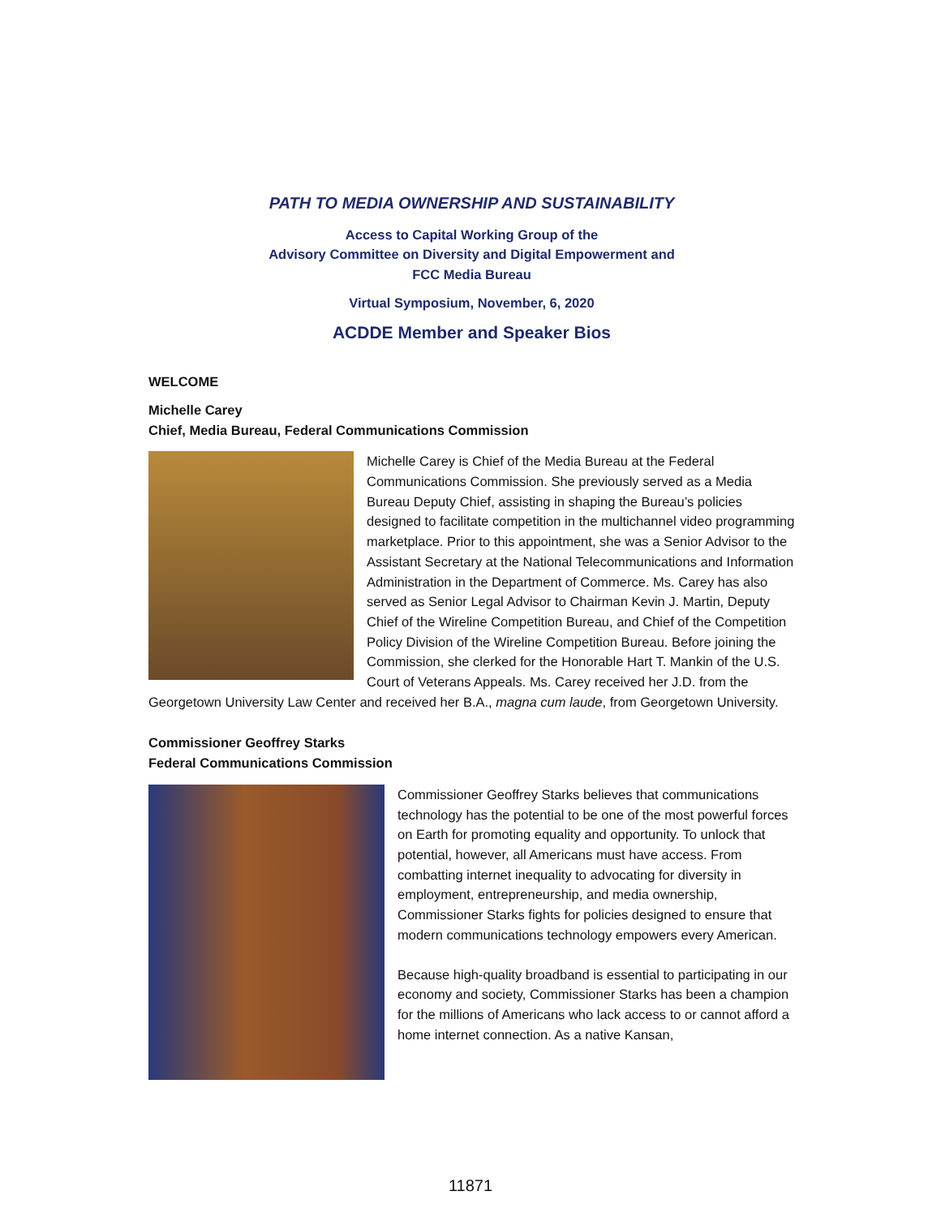PATH TO MEDIA OWNERSHIP AND SUSTAINABILITY
Access to Capital Working Group of the
Advisory Committee on Diversity and Digital Empowerment and
FCC Media Bureau
Virtual Symposium, November, 6, 2020
ACDDE Member and Speaker Bios
WELCOME
Michelle Carey
Chief, Media Bureau, Federal Communications Commission
Michelle Carey is Chief of the Media Bureau at the Federal Communications Commission. She previously served as a Media Bureau Deputy Chief, assisting in shaping the Bureau’s policies designed to facilitate competition in the multichannel video programming marketplace. Prior to this appointment, she was a Senior Advisor to the Assistant Secretary at the National Telecommunications and Information Administration in the Department of Commerce. Ms. Carey has also served as Senior Legal Advisor to Chairman Kevin J. Martin, Deputy Chief of the Wireline Competition Bureau, and Chief of the Competition Policy Division of the Wireline Competition Bureau. Before joining the Commission, she clerked for the Honorable Hart T. Mankin of the U.S. Court of Veterans Appeals. Ms. Carey received her J.D. from the Georgetown University Law Center and received her B.A., magna cum laude, from Georgetown University.
Commissioner Geoffrey Starks
Federal Communications Commission
Commissioner Geoffrey Starks believes that communications technology has the potential to be one of the most powerful forces on Earth for promoting equality and opportunity. To unlock that potential, however, all Americans must have access. From combatting internet inequality to advocating for diversity in employment, entrepreneurship, and media ownership, Commissioner Starks fights for policies designed to ensure that modern communications technology empowers every American.
Because high-quality broadband is essential to participating in our economy and society, Commissioner Starks has been a champion for the millions of Americans who lack access to or cannot afford a home internet connection. As a native Kansan,
11871